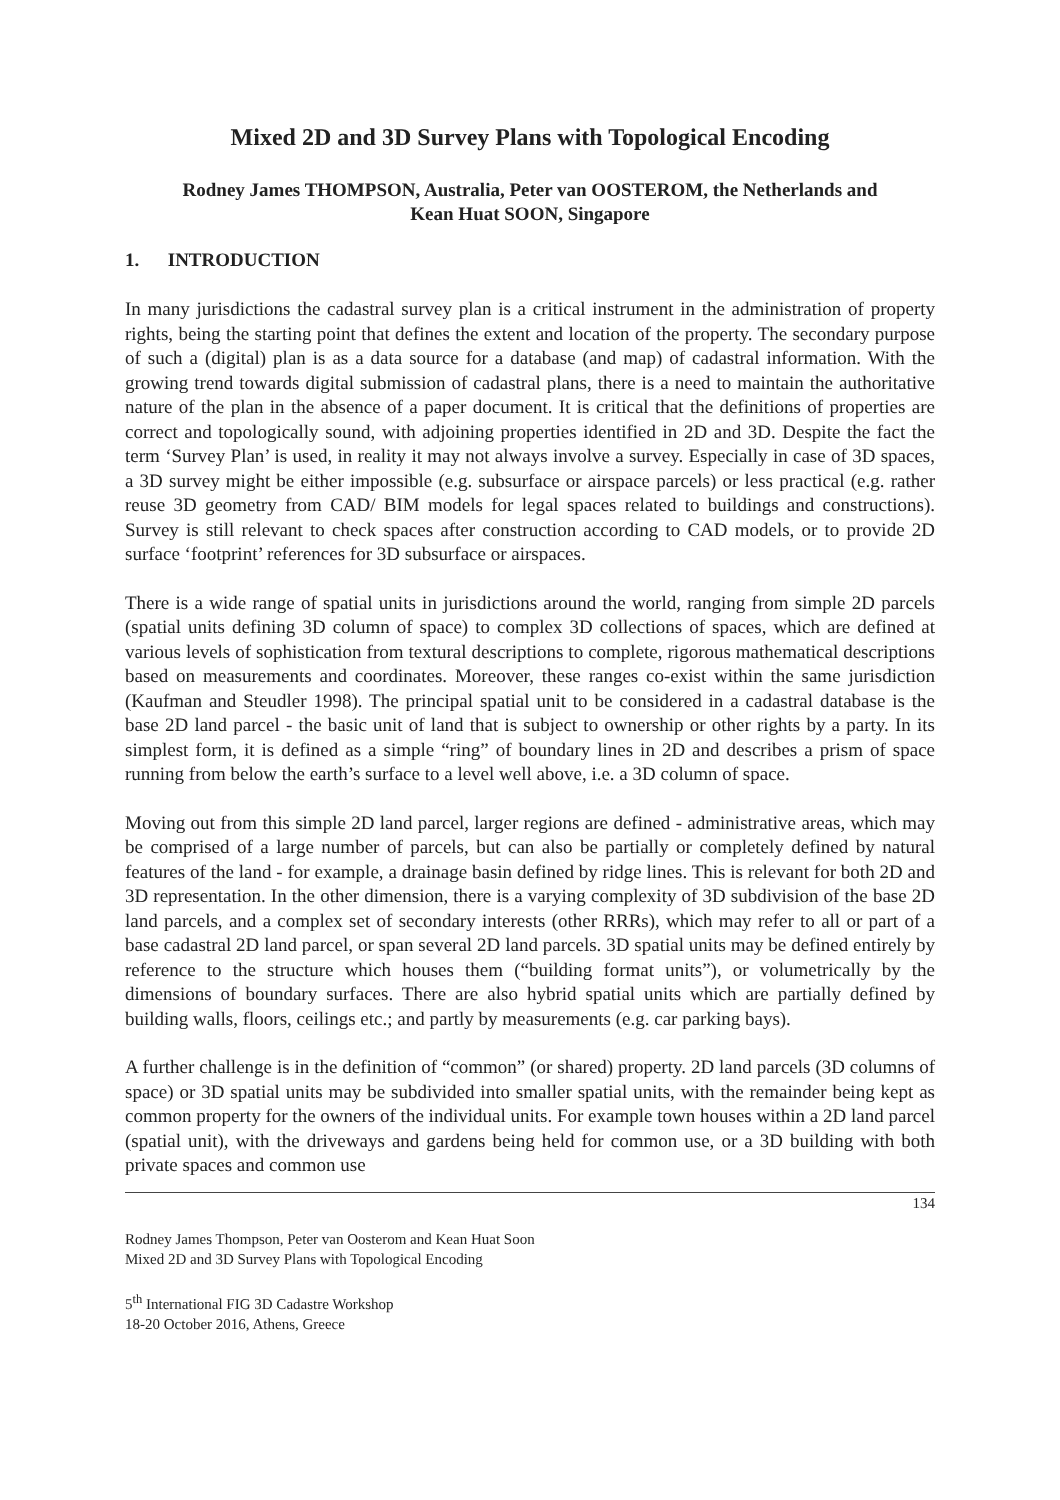Mixed 2D and 3D Survey Plans with Topological Encoding
Rodney James THOMPSON, Australia, Peter van OOSTEROM, the Netherlands and
Kean Huat SOON, Singapore
1. INTRODUCTION
In many jurisdictions the cadastral survey plan is a critical instrument in the administration of property rights, being the starting point that defines the extent and location of the property. The secondary purpose of such a (digital) plan is as a data source for a database (and map) of cadastral information. With the growing trend towards digital submission of cadastral plans, there is a need to maintain the authoritative nature of the plan in the absence of a paper document. It is critical that the definitions of properties are correct and topologically sound, with adjoining properties identified in 2D and 3D. Despite the fact the term ‘Survey Plan’ is used, in reality it may not always involve a survey. Especially in case of 3D spaces, a 3D survey might be either impossible (e.g. subsurface or airspace parcels) or less practical (e.g. rather reuse 3D geometry from CAD/ BIM models for legal spaces related to buildings and constructions). Survey is still relevant to check spaces after construction according to CAD models, or to provide 2D surface ‘footprint’ references for 3D subsurface or airspaces.
There is a wide range of spatial units in jurisdictions around the world, ranging from simple 2D parcels (spatial units defining 3D column of space) to complex 3D collections of spaces, which are defined at various levels of sophistication from textural descriptions to complete, rigorous mathematical descriptions based on measurements and coordinates. Moreover, these ranges co-exist within the same jurisdiction (Kaufman and Steudler 1998). The principal spatial unit to be considered in a cadastral database is the base 2D land parcel - the basic unit of land that is subject to ownership or other rights by a party. In its simplest form, it is defined as a simple “ring” of boundary lines in 2D and describes a prism of space running from below the earth’s surface to a level well above, i.e. a 3D column of space.
Moving out from this simple 2D land parcel, larger regions are defined - administrative areas, which may be comprised of a large number of parcels, but can also be partially or completely defined by natural features of the land - for example, a drainage basin defined by ridge lines. This is relevant for both 2D and 3D representation. In the other dimension, there is a varying complexity of 3D subdivision of the base 2D land parcels, and a complex set of secondary interests (other RRRs), which may refer to all or part of a base cadastral 2D land parcel, or span several 2D land parcels. 3D spatial units may be defined entirely by reference to the structure which houses them (“building format units”), or volumetrically by the dimensions of boundary surfaces. There are also hybrid spatial units which are partially defined by building walls, floors, ceilings etc.; and partly by measurements (e.g. car parking bays).
A further challenge is in the definition of “common” (or shared) property. 2D land parcels (3D columns of space) or 3D spatial units may be subdivided into smaller spatial units, with the remainder being kept as common property for the owners of the individual units. For example town houses within a 2D land parcel (spatial unit), with the driveways and gardens being held for common use, or a 3D building with both private spaces and common use
134
Rodney James Thompson, Peter van Oosterom and Kean Huat Soon
Mixed 2D and 3D Survey Plans with Topological Encoding
5<sup>th</sup> International FIG 3D Cadastre Workshop
18-20 October 2016, Athens, Greece